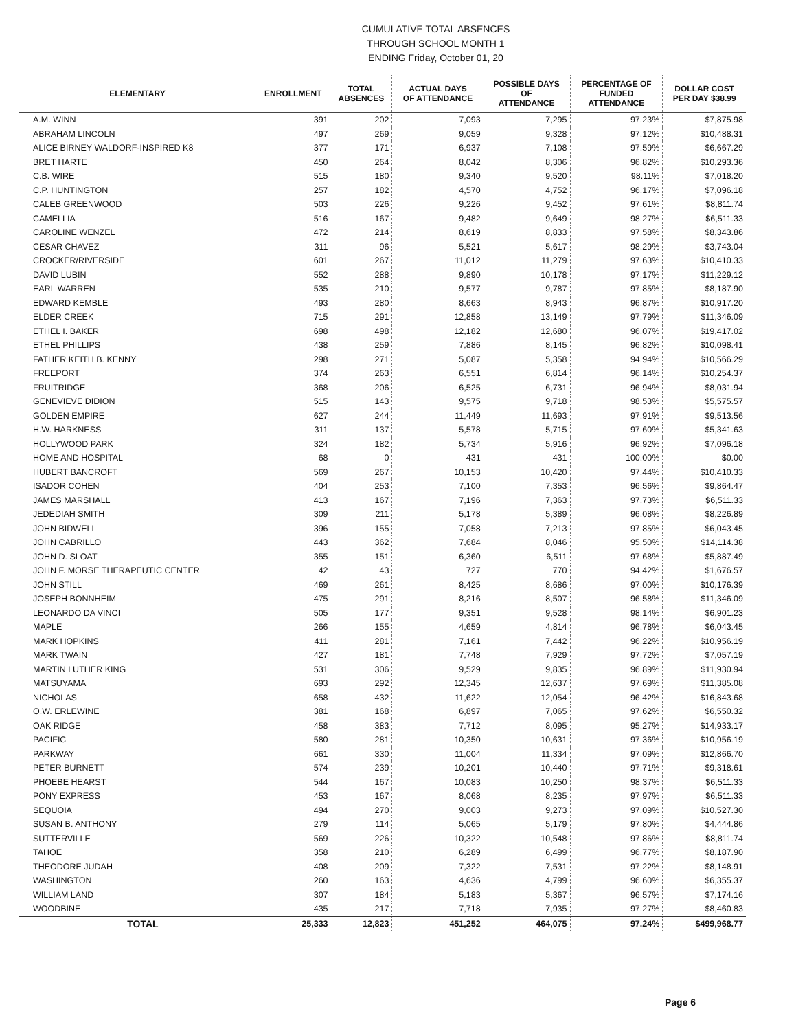CUMULATIVE TOTAL ABSENCES
THROUGH SCHOOL MONTH 1
ENDING Friday, October 01, 20
| ELEMENTARY | ENROLLMENT | TOTAL ABSENCES | ACTUAL DAYS OF ATTENDANCE | POSSIBLE DAYS OF ATTENDANCE | PERCENTAGE OF FUNDED ATTENDANCE | DOLLAR COST PER DAY $38.99 |
| --- | --- | --- | --- | --- | --- | --- |
| A.M. WINN | 391 | 202 | 7,093 | 7,295 | 97.23% | $7,875.98 |
| ABRAHAM LINCOLN | 497 | 269 | 9,059 | 9,328 | 97.12% | $10,488.31 |
| ALICE BIRNEY WALDORF-INSPIRED K8 | 377 | 171 | 6,937 | 7,108 | 97.59% | $6,667.29 |
| BRET HARTE | 450 | 264 | 8,042 | 8,306 | 96.82% | $10,293.36 |
| C.B. WIRE | 515 | 180 | 9,340 | 9,520 | 98.11% | $7,018.20 |
| C.P. HUNTINGTON | 257 | 182 | 4,570 | 4,752 | 96.17% | $7,096.18 |
| CALEB GREENWOOD | 503 | 226 | 9,226 | 9,452 | 97.61% | $8,811.74 |
| CAMELLIA | 516 | 167 | 9,482 | 9,649 | 98.27% | $6,511.33 |
| CAROLINE WENZEL | 472 | 214 | 8,619 | 8,833 | 97.58% | $8,343.86 |
| CESAR CHAVEZ | 311 | 96 | 5,521 | 5,617 | 98.29% | $3,743.04 |
| CROCKER/RIVERSIDE | 601 | 267 | 11,012 | 11,279 | 97.63% | $10,410.33 |
| DAVID LUBIN | 552 | 288 | 9,890 | 10,178 | 97.17% | $11,229.12 |
| EARL WARREN | 535 | 210 | 9,577 | 9,787 | 97.85% | $8,187.90 |
| EDWARD KEMBLE | 493 | 280 | 8,663 | 8,943 | 96.87% | $10,917.20 |
| ELDER CREEK | 715 | 291 | 12,858 | 13,149 | 97.79% | $11,346.09 |
| ETHEL I. BAKER | 698 | 498 | 12,182 | 12,680 | 96.07% | $19,417.02 |
| ETHEL PHILLIPS | 438 | 259 | 7,886 | 8,145 | 96.82% | $10,098.41 |
| FATHER KEITH B. KENNY | 298 | 271 | 5,087 | 5,358 | 94.94% | $10,566.29 |
| FREEPORT | 374 | 263 | 6,551 | 6,814 | 96.14% | $10,254.37 |
| FRUITRIDGE | 368 | 206 | 6,525 | 6,731 | 96.94% | $8,031.94 |
| GENEVIEVE DIDION | 515 | 143 | 9,575 | 9,718 | 98.53% | $5,575.57 |
| GOLDEN EMPIRE | 627 | 244 | 11,449 | 11,693 | 97.91% | $9,513.56 |
| H.W. HARKNESS | 311 | 137 | 5,578 | 5,715 | 97.60% | $5,341.63 |
| HOLLYWOOD PARK | 324 | 182 | 5,734 | 5,916 | 96.92% | $7,096.18 |
| HOME AND HOSPITAL | 68 | 0 | 431 | 431 | 100.00% | $0.00 |
| HUBERT BANCROFT | 569 | 267 | 10,153 | 10,420 | 97.44% | $10,410.33 |
| ISADOR COHEN | 404 | 253 | 7,100 | 7,353 | 96.56% | $9,864.47 |
| JAMES MARSHALL | 413 | 167 | 7,196 | 7,363 | 97.73% | $6,511.33 |
| JEDEDIAH SMITH | 309 | 211 | 5,178 | 5,389 | 96.08% | $8,226.89 |
| JOHN BIDWELL | 396 | 155 | 7,058 | 7,213 | 97.85% | $6,043.45 |
| JOHN CABRILLO | 443 | 362 | 7,684 | 8,046 | 95.50% | $14,114.38 |
| JOHN D. SLOAT | 355 | 151 | 6,360 | 6,511 | 97.68% | $5,887.49 |
| JOHN F. MORSE THERAPEUTIC CENTER | 42 | 43 | 727 | 770 | 94.42% | $1,676.57 |
| JOHN STILL | 469 | 261 | 8,425 | 8,686 | 97.00% | $10,176.39 |
| JOSEPH BONNHEIM | 475 | 291 | 8,216 | 8,507 | 96.58% | $11,346.09 |
| LEONARDO DA VINCI | 505 | 177 | 9,351 | 9,528 | 98.14% | $6,901.23 |
| MAPLE | 266 | 155 | 4,659 | 4,814 | 96.78% | $6,043.45 |
| MARK HOPKINS | 411 | 281 | 7,161 | 7,442 | 96.22% | $10,956.19 |
| MARK TWAIN | 427 | 181 | 7,748 | 7,929 | 97.72% | $7,057.19 |
| MARTIN LUTHER KING | 531 | 306 | 9,529 | 9,835 | 96.89% | $11,930.94 |
| MATSUYAMA | 693 | 292 | 12,345 | 12,637 | 97.69% | $11,385.08 |
| NICHOLAS | 658 | 432 | 11,622 | 12,054 | 96.42% | $16,843.68 |
| O.W. ERLEWINE | 381 | 168 | 6,897 | 7,065 | 97.62% | $6,550.32 |
| OAK RIDGE | 458 | 383 | 7,712 | 8,095 | 95.27% | $14,933.17 |
| PACIFIC | 580 | 281 | 10,350 | 10,631 | 97.36% | $10,956.19 |
| PARKWAY | 661 | 330 | 11,004 | 11,334 | 97.09% | $12,866.70 |
| PETER BURNETT | 574 | 239 | 10,201 | 10,440 | 97.71% | $9,318.61 |
| PHOEBE HEARST | 544 | 167 | 10,083 | 10,250 | 98.37% | $6,511.33 |
| PONY EXPRESS | 453 | 167 | 8,068 | 8,235 | 97.97% | $6,511.33 |
| SEQUOIA | 494 | 270 | 9,003 | 9,273 | 97.09% | $10,527.30 |
| SUSAN B. ANTHONY | 279 | 114 | 5,065 | 5,179 | 97.80% | $4,444.86 |
| SUTTERVILLE | 569 | 226 | 10,322 | 10,548 | 97.86% | $8,811.74 |
| TAHOE | 358 | 210 | 6,289 | 6,499 | 96.77% | $8,187.90 |
| THEODORE JUDAH | 408 | 209 | 7,322 | 7,531 | 97.22% | $8,148.91 |
| WASHINGTON | 260 | 163 | 4,636 | 4,799 | 96.60% | $6,355.37 |
| WILLIAM LAND | 307 | 184 | 5,183 | 5,367 | 96.57% | $7,174.16 |
| WOODBINE | 435 | 217 | 7,718 | 7,935 | 97.27% | $8,460.83 |
| TOTAL | 25,333 | 12,823 | 451,252 | 464,075 | 97.24% | $499,968.77 |
Page 6